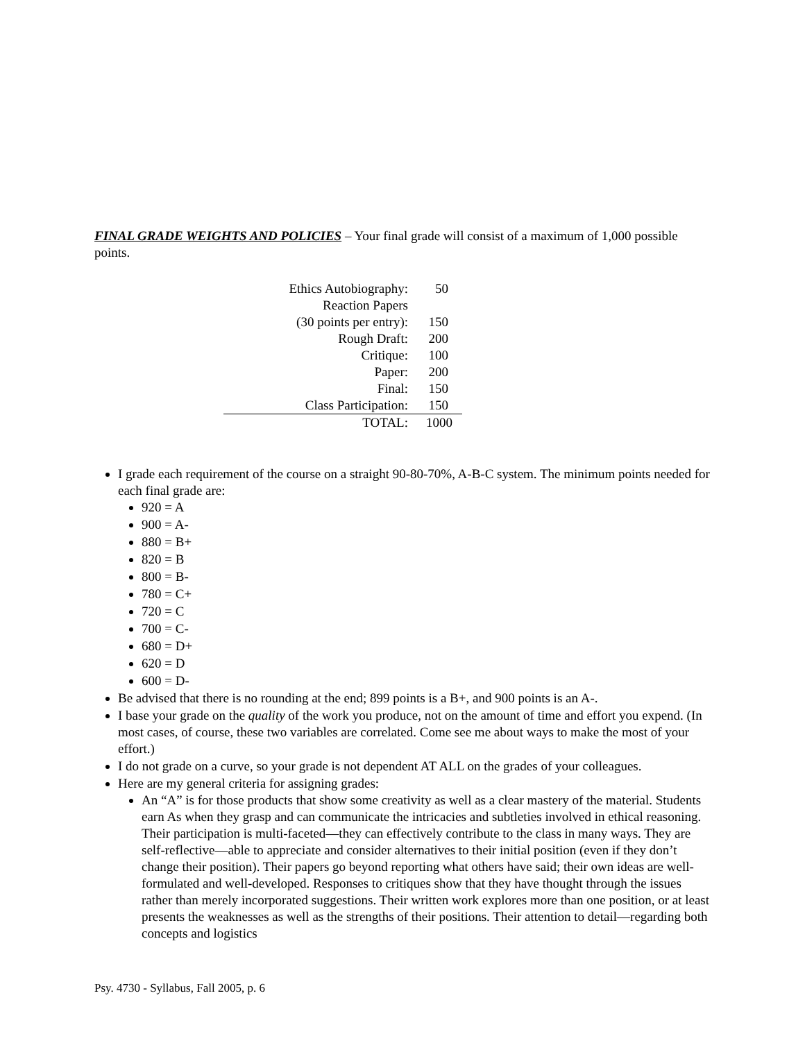FINAL GRADE WEIGHTS AND POLICIES – Your final grade will consist of a maximum of 1,000 possible points.
| Ethics Autobiography: | 50 |
| Reaction Papers | |
| (30 points per entry): | 150 |
| Rough Draft: | 200 |
| Critique: | 100 |
| Paper: | 200 |
| Final: | 150 |
| Class Participation: | 150 |
| TOTAL: | 1000 |
I grade each requirement of the course on a straight 90-80-70%, A-B-C system. The minimum points needed for each final grade are:
920 = A
900 = A-
880 = B+
820 = B
800 = B-
780 = C+
720 = C
700 = C-
680 = D+
620 = D
600 = D-
Be advised that there is no rounding at the end; 899 points is a B+, and 900 points is an A-.
I base your grade on the quality of the work you produce, not on the amount of time and effort you expend. (In most cases, of course, these two variables are correlated. Come see me about ways to make the most of your effort.)
I do not grade on a curve, so your grade is not dependent AT ALL on the grades of your colleagues.
Here are my general criteria for assigning grades:
An “A” is for those products that show some creativity as well as a clear mastery of the material. Students earn As when they grasp and can communicate the intricacies and subtleties involved in ethical reasoning. Their participation is multi-faceted—they can effectively contribute to the class in many ways. They are self-reflective—able to appreciate and consider alternatives to their initial position (even if they don’t change their position). Their papers go beyond reporting what others have said; their own ideas are well-formulated and well-developed. Responses to critiques show that they have thought through the issues rather than merely incorporated suggestions. Their written work explores more than one position, or at least presents the weaknesses as well as the strengths of their positions. Their attention to detail—regarding both concepts and logistics
Psy. 4730 - Syllabus, Fall 2005, p. 6